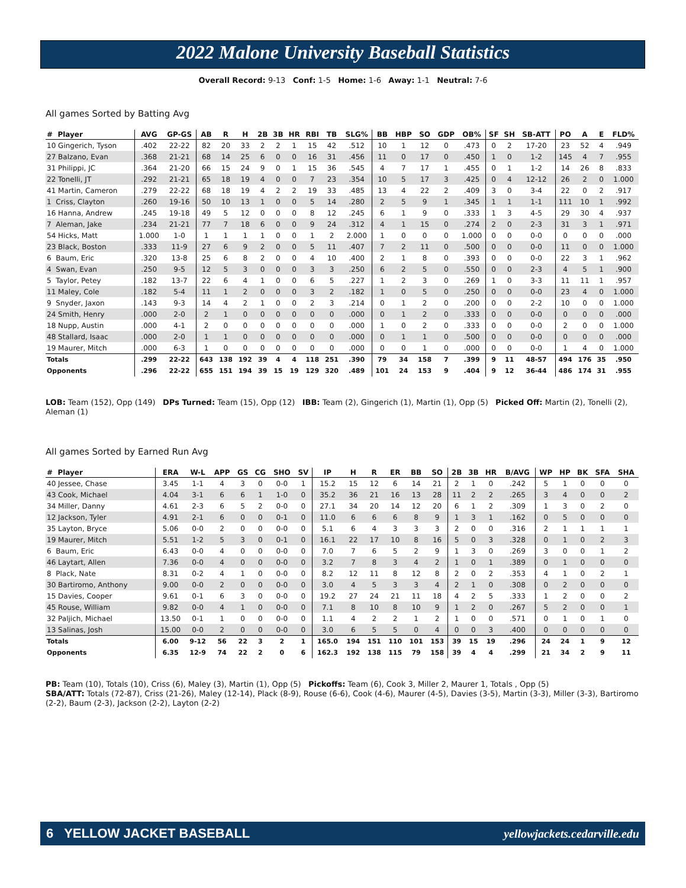2022 Malone University Baseball Statistics
Overall Record: 9-13 Conf: 1-5 Home: 1-6 Away: 1-1 Neutral: 7-6
All games Sorted by Batting Avg
| # Player | AVG | GP-GS | AB | R | H | 2B | 3B | HR | RBI | TB | SLG% | BB | HBP | SO | GDP | OB% | SF | SH | SB-ATT | PO | A | E | FLD% |
| --- | --- | --- | --- | --- | --- | --- | --- | --- | --- | --- | --- | --- | --- | --- | --- | --- | --- | --- | --- | --- | --- | --- | --- |
| 10 Gingerich, Tyson | .402 | 22-22 | 82 | 20 | 33 | 2 | 2 | 1 | 15 | 42 | .512 | 10 | 1 | 12 | 0 | .473 | 0 | 2 | 17-20 | 23 | 52 | 4 | .949 |
| 27 Balzano, Evan | .368 | 21-21 | 68 | 14 | 25 | 6 | 0 | 0 | 16 | 31 | .456 | 11 | 0 | 17 | 0 | .450 | 1 | 0 | 1-2 | 145 | 4 | 7 | .955 |
| 31 Philippi, JC | .364 | 21-20 | 66 | 15 | 24 | 9 | 0 | 1 | 15 | 36 | .545 | 4 | 7 | 17 | 1 | .455 | 0 | 1 | 1-2 | 14 | 26 | 8 | .833 |
| 22 Tonelli, JT | .292 | 21-21 | 65 | 18 | 19 | 4 | 0 | 0 | 7 | 23 | .354 | 10 | 5 | 17 | 3 | .425 | 0 | 4 | 12-12 | 26 | 2 | 0 | 1.000 |
| 41 Martin, Cameron | .279 | 22-22 | 68 | 18 | 19 | 4 | 2 | 2 | 19 | 33 | .485 | 13 | 4 | 22 | 2 | .409 | 3 | 0 | 3-4 | 22 | 0 | 2 | .917 |
| 1 Criss, Clayton | .260 | 19-16 | 50 | 10 | 13 | 1 | 0 | 0 | 5 | 14 | .280 | 2 | 5 | 9 | 1 | .345 | 1 | 1 | 1-1 | 111 | 10 | 1 | .992 |
| 16 Hanna, Andrew | .245 | 19-18 | 49 | 5 | 12 | 0 | 0 | 0 | 8 | 12 | .245 | 6 | 1 | 9 | 0 | .333 | 1 | 3 | 4-5 | 29 | 30 | 4 | .937 |
| 7 Aleman, Jake | .234 | 21-21 | 77 | 7 | 18 | 6 | 0 | 0 | 9 | 24 | .312 | 4 | 1 | 15 | 0 | .274 | 2 | 0 | 2-3 | 31 | 3 | 1 | .971 |
| 54 Hicks, Matt | 1.000 | 1-0 | 1 | 1 | 1 | 1 | 0 | 0 | 1 | 2 | 2.000 | 1 | 0 | 0 | 0 | 1.000 | 0 | 0 | 0-0 | 0 | 0 | 0 | .000 |
| 23 Black, Boston | .333 | 11-9 | 27 | 6 | 9 | 2 | 0 | 0 | 5 | 11 | .407 | 7 | 2 | 11 | 0 | .500 | 0 | 0 | 0-0 | 11 | 0 | 0 | 1.000 |
| 6 Baum, Eric | .320 | 13-8 | 25 | 6 | 8 | 2 | 0 | 0 | 4 | 10 | .400 | 2 | 1 | 8 | 0 | .393 | 0 | 0 | 0-0 | 22 | 3 | 1 | .962 |
| 4 Swan, Evan | .250 | 9-5 | 12 | 5 | 3 | 0 | 0 | 0 | 3 | 3 | .250 | 6 | 2 | 5 | 0 | .550 | 0 | 0 | 2-3 | 4 | 5 | 1 | .900 |
| 5 Taylor, Petey | .182 | 13-7 | 22 | 6 | 4 | 1 | 0 | 0 | 6 | 5 | .227 | 1 | 2 | 3 | 0 | .269 | 1 | 0 | 3-3 | 11 | 11 | 1 | .957 |
| 11 Maley, Cole | .182 | 5-4 | 11 | 1 | 2 | 0 | 0 | 0 | 3 | 2 | .182 | 1 | 0 | 5 | 0 | .250 | 0 | 0 | 0-0 | 23 | 4 | 0 | 1.000 |
| 9 Snyder, Jaxon | .143 | 9-3 | 14 | 4 | 2 | 1 | 0 | 0 | 2 | 3 | .214 | 0 | 1 | 2 | 0 | .200 | 0 | 0 | 2-2 | 10 | 0 | 0 | 1.000 |
| 24 Smith, Henry | .000 | 2-0 | 2 | 1 | 0 | 0 | 0 | 0 | 0 | 0 | .000 | 0 | 1 | 2 | 0 | .333 | 0 | 0 | 0-0 | 0 | 0 | 0 | .000 |
| 18 Nupp, Austin | .000 | 4-1 | 2 | 0 | 0 | 0 | 0 | 0 | 0 | 0 | .000 | 1 | 0 | 2 | 0 | .333 | 0 | 0 | 0-0 | 2 | 0 | 0 | 1.000 |
| 48 Stallard, Isaac | .000 | 2-0 | 1 | 1 | 0 | 0 | 0 | 0 | 0 | 0 | .000 | 0 | 1 | 1 | 0 | .500 | 0 | 0 | 0-0 | 0 | 0 | 0 | .000 |
| 19 Maurer, Mitch | .000 | 6-3 | 1 | 0 | 0 | 0 | 0 | 0 | 0 | 0 | .000 | 0 | 0 | 1 | 0 | .000 | 0 | 0 | 0-0 | 1 | 4 | 0 | 1.000 |
| Totals | .299 | 22-22 | 643 | 138 | 192 | 39 | 4 | 4 | 118 | 251 | .390 | 79 | 34 | 158 | 7 | .399 | 9 | 11 | 48-57 | 494 | 176 | 35 | .950 |
| Opponents | .296 | 22-22 | 655 | 151 | 194 | 39 | 15 | 19 | 129 | 320 | .489 | 101 | 24 | 153 | 9 | .404 | 9 | 12 | 36-44 | 486 | 174 | 31 | .955 |
LOB: Team (152), Opp (149) DPs Turned: Team (15), Opp (12) IBB: Team (2), Gingerich (1), Martin (1), Opp (5) Picked Off: Martin (2), Tonelli (2), Aleman (1)
All games Sorted by Earned Run Avg
| # Player | ERA | W-L | APP | GS | CG | SHO | SV | IP | H | R | ER | BB | SO | 2B | 3B | HR | B/AVG | WP | HP | BK | SFA | SHA |
| --- | --- | --- | --- | --- | --- | --- | --- | --- | --- | --- | --- | --- | --- | --- | --- | --- | --- | --- | --- | --- | --- | --- |
| 40 Jessee, Chase | 3.45 | 1-1 | 4 | 3 | 0 | 0-0 | 1 | 15.2 | 15 | 12 | 6 | 14 | 21 | 2 | 1 | 0 | .242 | 5 | 1 | 0 | 0 | 0 |
| 43 Cook, Michael | 4.04 | 3-1 | 6 | 6 | 1 | 1-0 | 0 | 35.2 | 36 | 21 | 16 | 13 | 28 | 11 | 2 | 2 | .265 | 3 | 4 | 0 | 0 | 2 |
| 34 Miller, Danny | 4.61 | 2-3 | 6 | 5 | 2 | 0-0 | 0 | 27.1 | 34 | 20 | 14 | 12 | 20 | 6 | 1 | 2 | .309 | 1 | 3 | 0 | 2 | 0 |
| 12 Jackson, Tyler | 4.91 | 2-1 | 6 | 0 | 0 | 0-1 | 0 | 11.0 | 6 | 6 | 6 | 8 | 9 | 1 | 3 | 1 | .162 | 0 | 5 | 0 | 0 | 0 |
| 35 Layton, Bryce | 5.06 | 0-0 | 2 | 0 | 0 | 0-0 | 0 | 5.1 | 6 | 4 | 3 | 3 | 3 | 2 | 0 | 0 | .316 | 2 | 1 | 1 | 1 | 1 |
| 19 Maurer, Mitch | 5.51 | 1-2 | 5 | 3 | 0 | 0-1 | 0 | 16.1 | 22 | 17 | 10 | 8 | 16 | 5 | 0 | 3 | .328 | 0 | 1 | 0 | 2 | 3 |
| 6 Baum, Eric | 6.43 | 0-0 | 4 | 0 | 0 | 0-0 | 0 | 7.0 | 7 | 6 | 5 | 2 | 9 | 1 | 3 | 0 | .269 | 3 | 0 | 0 | 1 | 2 |
| 46 Laytart, Allen | 7.36 | 0-0 | 4 | 0 | 0 | 0-0 | 0 | 3.2 | 7 | 8 | 3 | 4 | 2 | 1 | 0 | 1 | .389 | 0 | 1 | 0 | 0 | 0 |
| 8 Plack, Nate | 8.31 | 0-2 | 4 | 1 | 0 | 0-0 | 0 | 8.2 | 12 | 11 | 8 | 12 | 8 | 2 | 0 | 2 | .353 | 4 | 1 | 0 | 2 | 1 |
| 30 Bartiromo, Anthony | 9.00 | 0-0 | 2 | 0 | 0 | 0-0 | 0 | 3.0 | 4 | 5 | 3 | 3 | 4 | 2 | 1 | 0 | .308 | 0 | 2 | 0 | 0 | 0 |
| 15 Davies, Cooper | 9.61 | 0-1 | 6 | 3 | 0 | 0-0 | 0 | 19.2 | 27 | 24 | 21 | 11 | 18 | 4 | 2 | 5 | .333 | 1 | 2 | 0 | 0 | 2 |
| 45 Rouse, William | 9.82 | 0-0 | 4 | 1 | 0 | 0-0 | 0 | 7.1 | 8 | 10 | 8 | 10 | 9 | 1 | 2 | 0 | .267 | 5 | 2 | 0 | 0 | 1 |
| 32 Paljich, Michael | 13.50 | 0-1 | 1 | 0 | 0 | 0-0 | 0 | 1.1 | 4 | 2 | 2 | 1 | 2 | 1 | 0 | 0 | .571 | 0 | 1 | 0 | 1 | 0 |
| 13 Salinas, Josh | 15.00 | 0-0 | 2 | 0 | 0 | 0-0 | 0 | 3.0 | 6 | 5 | 5 | 0 | 4 | 0 | 0 | 3 | .400 | 0 | 0 | 0 | 0 | 0 |
| Totals | 6.00 | 9-12 | 56 | 22 | 3 | 2 | 1 | 165.0 | 194 | 151 | 110 | 101 | 153 | 39 | 15 | 19 | .296 | 24 | 24 | 1 | 9 | 12 |
| Opponents | 6.35 | 12-9 | 74 | 22 | 2 | 0 | 6 | 162.3 | 192 | 138 | 115 | 79 | 158 | 39 | 4 | 4 | .299 | 21 | 34 | 2 | 9 | 11 |
PB: Team (10), Totals (10), Criss (6), Maley (3), Martin (1), Opp (5) Pickoffs: Team (6), Cook 3, Miller 2, Maurer 1, Totals , Opp (5)
SBA/ATT: Totals (72-87), Criss (21-26), Maley (12-14), Plack (8-9), Rouse (6-6), Cook (4-6), Maurer (4-5), Davies (3-5), Martin (3-3), Miller (3-3), Bartiromo (2-2), Baum (2-3), Jackson (2-2), Layton (2-2)
6 YELLOW JACKET BASEBALL yellowjackets.cedarville.edu